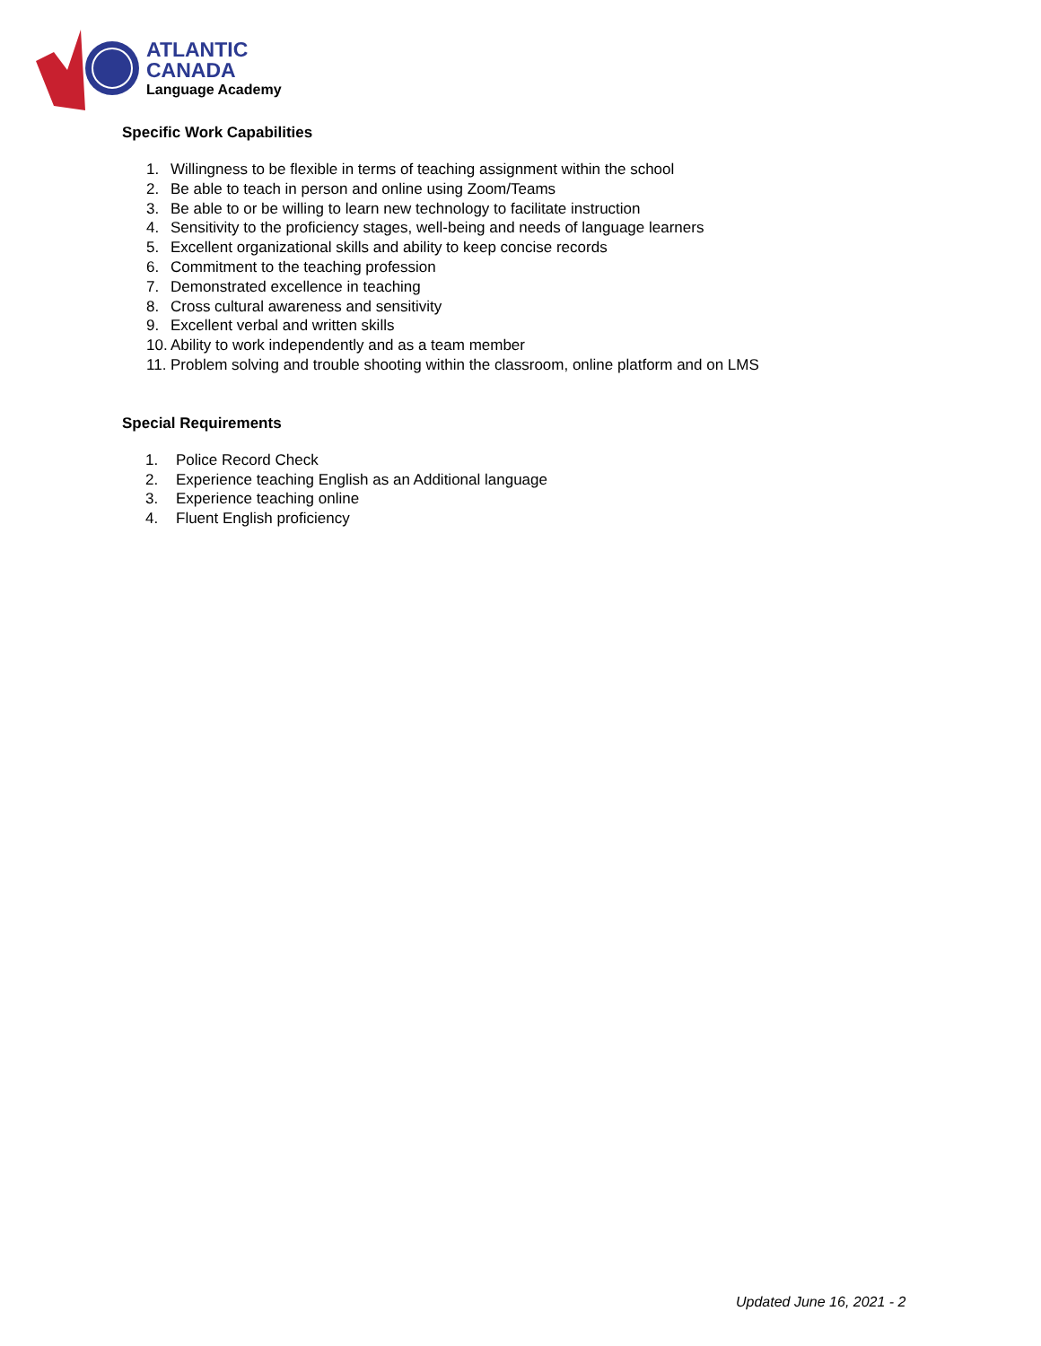ATLANTIC
CANADA
Language Academy
Specific Work Capabilities
1. Willingness to be flexible in terms of teaching assignment within the school
2. Be able to teach in person and online using Zoom/Teams
3. Be able to or be willing to learn new technology to facilitate instruction
4. Sensitivity to the proficiency stages, well-being and needs of language learners
5. Excellent organizational skills and ability to keep concise records
6. Commitment to the teaching profession
7. Demonstrated excellence in teaching
8. Cross cultural awareness and sensitivity
9. Excellent verbal and written skills
10. Ability to work independently and as a team member
11. Problem solving and trouble shooting within the classroom, online platform and on LMS
Special Requirements
1. Police Record Check
2. Experience teaching English as an Additional language
3. Experience teaching online
4. Fluent English proficiency
Updated June 16, 2021 - 2